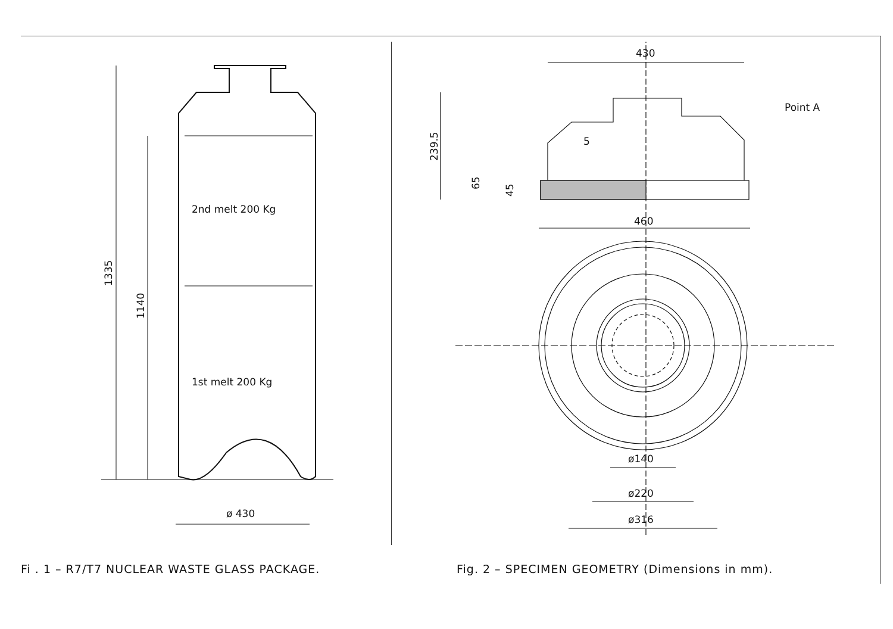2nd melt 200 Kg
1st melt 200 Kg
ø 430
1335
1140
Fi . 1 – R7/T7 NUCLEAR WASTE GLASS PACKAGE.
430
Point A
5
239.5
65
45
460
ø140
ø220
ø316
Fig. 2 – SPECIMEN GEOMETRY (Dimensions in mm).